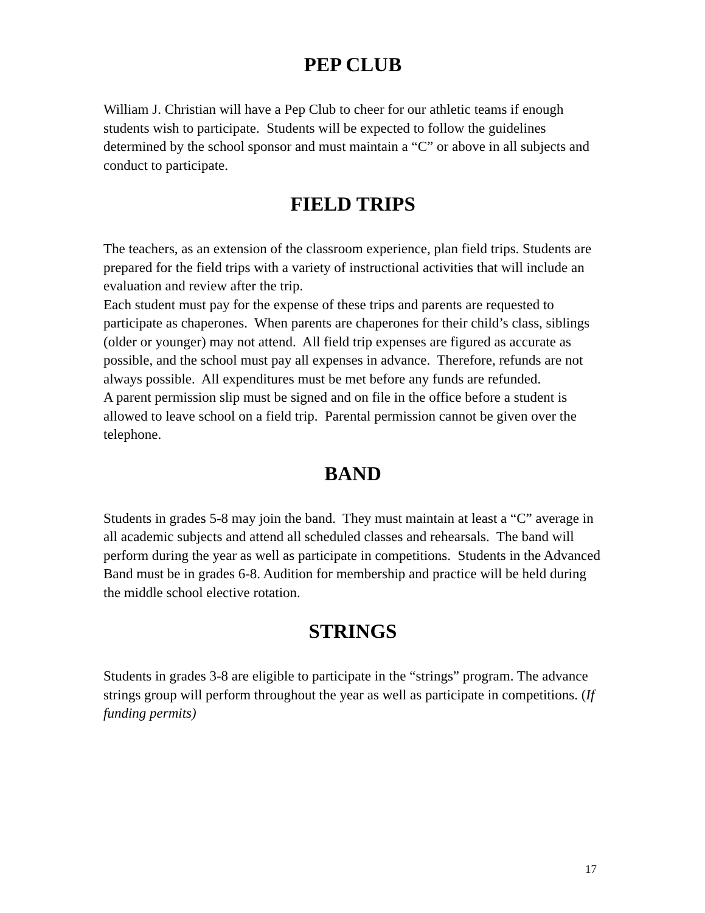PEP CLUB
William J. Christian will have a Pep Club to cheer for our athletic teams if enough students wish to participate. Students will be expected to follow the guidelines determined by the school sponsor and must maintain a “C” or above in all subjects and conduct to participate.
FIELD TRIPS
The teachers, as an extension of the classroom experience, plan field trips. Students are prepared for the field trips with a variety of instructional activities that will include an evaluation and review after the trip.
Each student must pay for the expense of these trips and parents are requested to participate as chaperones. When parents are chaperones for their child’s class, siblings (older or younger) may not attend. All field trip expenses are figured as accurate as possible, and the school must pay all expenses in advance. Therefore, refunds are not always possible. All expenditures must be met before any funds are refunded.
A parent permission slip must be signed and on file in the office before a student is allowed to leave school on a field trip. Parental permission cannot be given over the telephone.
BAND
Students in grades 5-8 may join the band. They must maintain at least a “C” average in all academic subjects and attend all scheduled classes and rehearsals. The band will perform during the year as well as participate in competitions. Students in the Advanced Band must be in grades 6-8. Audition for membership and practice will be held during the middle school elective rotation.
STRINGS
Students in grades 3-8 are eligible to participate in the “strings” program. The advance strings group will perform throughout the year as well as participate in competitions. (If funding permits)
17